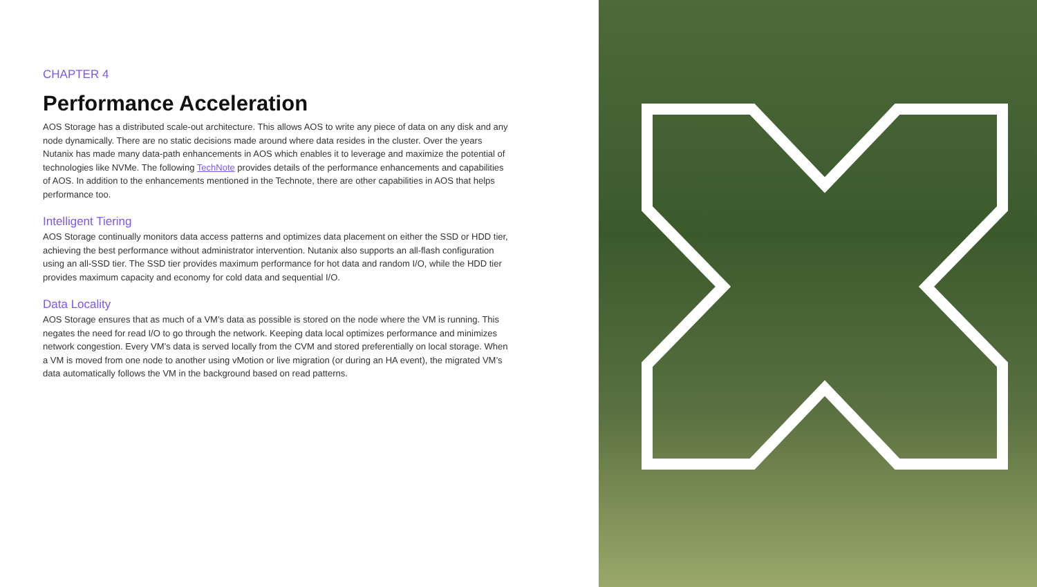CHAPTER 4
Performance Acceleration
AOS Storage has a distributed scale-out architecture. This allows AOS to write any piece of data on any disk and any node dynamically. There are no static decisions made around where data resides in the cluster. Over the years Nutanix has made many data-path enhancements in AOS which enables it to leverage and maximize the potential of technologies like NVMe. The following TechNote provides details of the performance enhancements and capabilities of AOS. In addition to the enhancements mentioned in the Technote, there are other capabilities in AOS that helps performance too.
Intelligent Tiering
AOS Storage continually monitors data access patterns and optimizes data placement on either the SSD or HDD tier, achieving the best performance without administrator intervention. Nutanix also supports an all-flash configuration using an all-SSD tier. The SSD tier provides maximum performance for hot data and random I/O, while the HDD tier provides maximum capacity and economy for cold data and sequential I/O.
Data Locality
AOS Storage ensures that as much of a VM’s data as possible is stored on the node where the VM is running. This negates the need for read I/O to go through the network. Keeping data local optimizes performance and minimizes network congestion. Every VM’s data is served locally from the CVM and stored preferentially on local storage. When a VM is moved from one node to another using vMotion or live migration (or during an HA event), the migrated VM’s data automatically follows the VM in the background based on read patterns.